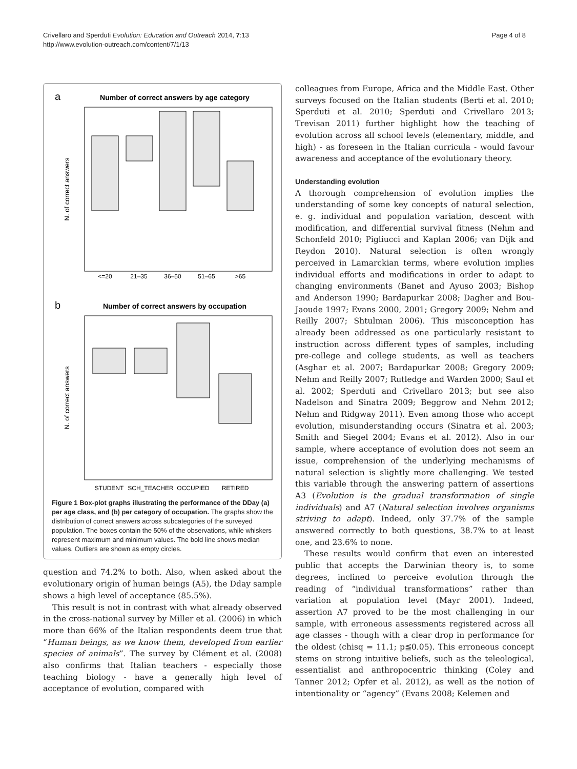Crivellaro and Sperduti Evolution: Education and Outreach 2014, 7:13
http://www.evolution-outreach.com/content/7/1/13
Page 4 of 8
a
Number of correct answers by age category
N. of correct answers
<=20
21–35
36–50
51–65
>65
b
Number of correct answers by occupation
N. of correct answers
STUDENT
SCH_TEACHER
OCCUPIED
RETIRED
Figure 1 Box-plot graphs illustrating the performance of the DDay (a) per age class, and (b) per category of occupation. The graphs show the distribution of correct answers across subcategories of the surveyed population. The boxes contain the 50% of the observations, while whiskers represent maximum and minimum values. The bold line shows median values. Outliers are shown as empty circles.
question and 74.2% to both. Also, when asked about the evolutionary origin of human beings (A5), the Dday sample shows a high level of acceptance (85.5%).
This result is not in contrast with what already observed in the cross-national survey by Miller et al. (2006) in which more than 66% of the Italian respondents deem true that “Human beings, as we know them, developed from earlier species of animals”. The survey by Clément et al. (2008) also confirms that Italian teachers - especially those teaching biology - have a generally high level of acceptance of evolution, compared with
colleagues from Europe, Africa and the Middle East. Other surveys focused on the Italian students (Berti et al. 2010; Sperduti et al. 2010; Sperduti and Crivellaro 2013; Trevisan 2011) further highlight how the teaching of evolution across all school levels (elementary, middle, and high) - as foreseen in the Italian curricula - would favour awareness and acceptance of the evolutionary theory.
Understanding evolution
A thorough comprehension of evolution implies the understanding of some key concepts of natural selection, e. g. individual and population variation, descent with modification, and differential survival fitness (Nehm and Schonfeld 2010; Pigliucci and Kaplan 2006; van Dijk and Reydon 2010). Natural selection is often wrongly perceived in Lamarckian terms, where evolution implies individual efforts and modifications in order to adapt to changing environments (Banet and Ayuso 2003; Bishop and Anderson 1990; Bardapurkar 2008; Dagher and Bou-Jaoude 1997; Evans 2000, 2001; Gregory 2009; Nehm and Reilly 2007; Shtulman 2006). This misconception has already been addressed as one particularly resistant to instruction across different types of samples, including pre-college and college students, as well as teachers (Asghar et al. 2007; Bardapurkar 2008; Gregory 2009; Nehm and Reilly 2007; Rutledge and Warden 2000; Saul et al. 2002; Sperduti and Crivellaro 2013; but see also Nadelson and Sinatra 2009; Beggrow and Nehm 2012; Nehm and Ridgway 2011). Even among those who accept evolution, misunderstanding occurs (Sinatra et al. 2003; Smith and Siegel 2004; Evans et al. 2012). Also in our sample, where acceptance of evolution does not seem an issue, comprehension of the underlying mechanisms of natural selection is slightly more challenging. We tested this variable through the answering pattern of assertions A3 (Evolution is the gradual transformation of single individuals) and A7 (Natural selection involves organisms striving to adapt). Indeed, only 37.7% of the sample answered correctly to both questions, 38.7% to at least one, and 23.6% to none.
These results would confirm that even an interested public that accepts the Darwinian theory is, to some degrees, inclined to perceive evolution through the reading of “individual transformations” rather than variation at population level (Mayr 2001). Indeed, assertion A7 proved to be the most challenging in our sample, with erroneous assessments registered across all age classes - though with a clear drop in performance for the oldest (chisq = 11.1; p≦0.05). This erroneous concept stems on strong intuitive beliefs, such as the teleological, essentialist and anthropocentric thinking (Coley and Tanner 2012; Opfer et al. 2012), as well as the notion of intentionality or “agency” (Evans 2008; Kelemen and